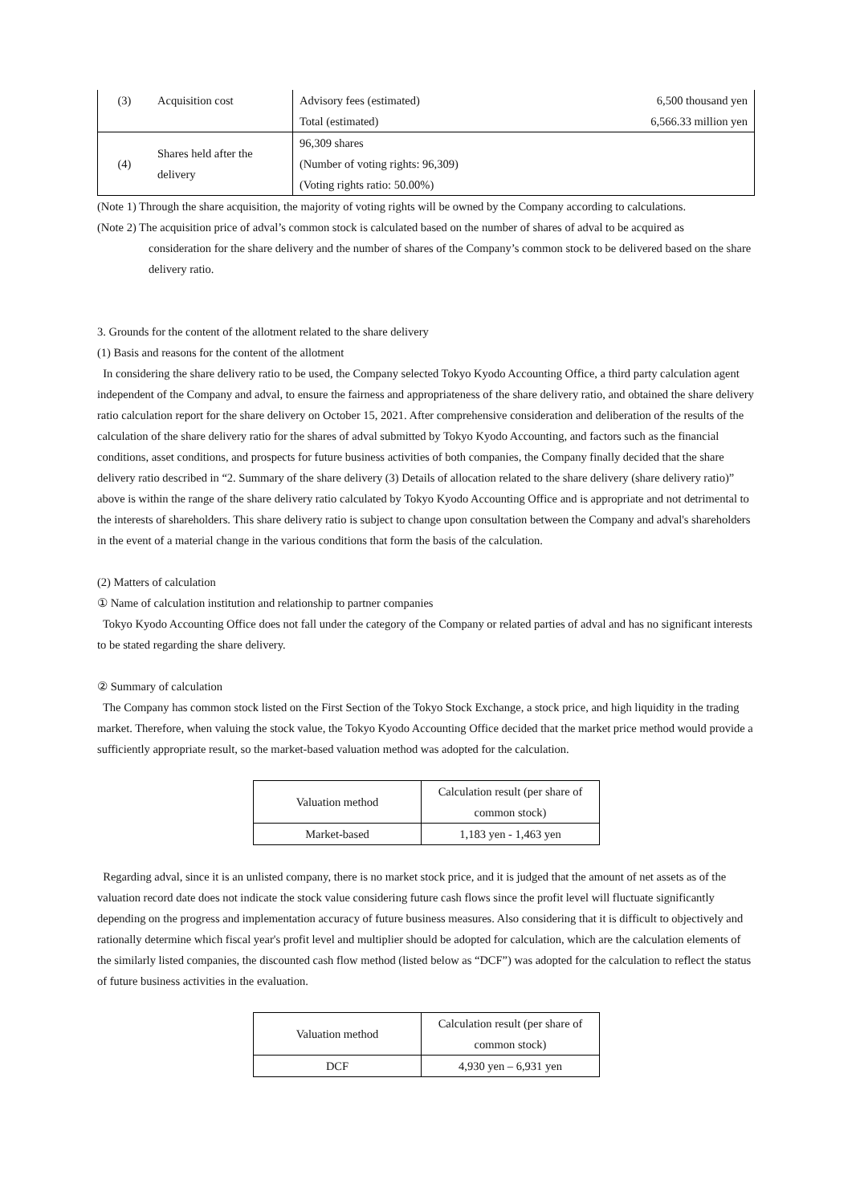| (3) | Acquisition cost | Advisory fees (estimated) | 6,500 thousand yen |
| | | Total (estimated) | 6,566.33 million yen |
| (4) | Shares held after the delivery | 96,309 shares | |
| | | (Number of voting rights: 96,309) | |
| | | (Voting rights ratio: 50.00%) | |
(Note 1) Through the share acquisition, the majority of voting rights will be owned by the Company according to calculations.
(Note 2) The acquisition price of adval’s common stock is calculated based on the number of shares of adval to be acquired as
consideration for the share delivery and the number of shares of the Company’s common stock to be delivered based on the share delivery ratio.
3. Grounds for the content of the allotment related to the share delivery
(1) Basis and reasons for the content of the allotment
In considering the share delivery ratio to be used, the Company selected Tokyo Kyodo Accounting Office, a third party calculation agent independent of the Company and adval, to ensure the fairness and appropriateness of the share delivery ratio, and obtained the share delivery ratio calculation report for the share delivery on October 15, 2021. After comprehensive consideration and deliberation of the results of the calculation of the share delivery ratio for the shares of adval submitted by Tokyo Kyodo Accounting, and factors such as the financial conditions, asset conditions, and prospects for future business activities of both companies, the Company finally decided that the share delivery ratio described in “2. Summary of the share delivery (3) Details of allocation related to the share delivery (share delivery ratio)” above is within the range of the share delivery ratio calculated by Tokyo Kyodo Accounting Office and is appropriate and not detrimental to the interests of shareholders. This share delivery ratio is subject to change upon consultation between the Company and adval's shareholders in the event of a material change in the various conditions that form the basis of the calculation.
(2) Matters of calculation
① Name of calculation institution and relationship to partner companies
Tokyo Kyodo Accounting Office does not fall under the category of the Company or related parties of adval and has no significant interests to be stated regarding the share delivery.
② Summary of calculation
The Company has common stock listed on the First Section of the Tokyo Stock Exchange, a stock price, and high liquidity in the trading market. Therefore, when valuing the stock value, the Tokyo Kyodo Accounting Office decided that the market price method would provide a sufficiently appropriate result, so the market-based valuation method was adopted for the calculation.
| Valuation method | Calculation result (per share of common stock) |
| --- | --- |
| Market-based | 1,183 yen - 1,463 yen |
Regarding adval, since it is an unlisted company, there is no market stock price, and it is judged that the amount of net assets as of the valuation record date does not indicate the stock value considering future cash flows since the profit level will fluctuate significantly depending on the progress and implementation accuracy of future business measures. Also considering that it is difficult to objectively and rationally determine which fiscal year's profit level and multiplier should be adopted for calculation, which are the calculation elements of the similarly listed companies, the discounted cash flow method (listed below as “DCF”) was adopted for the calculation to reflect the status of future business activities in the evaluation.
| Valuation method | Calculation result (per share of common stock) |
| --- | --- |
| DCF | 4,930 yen – 6,931 yen |